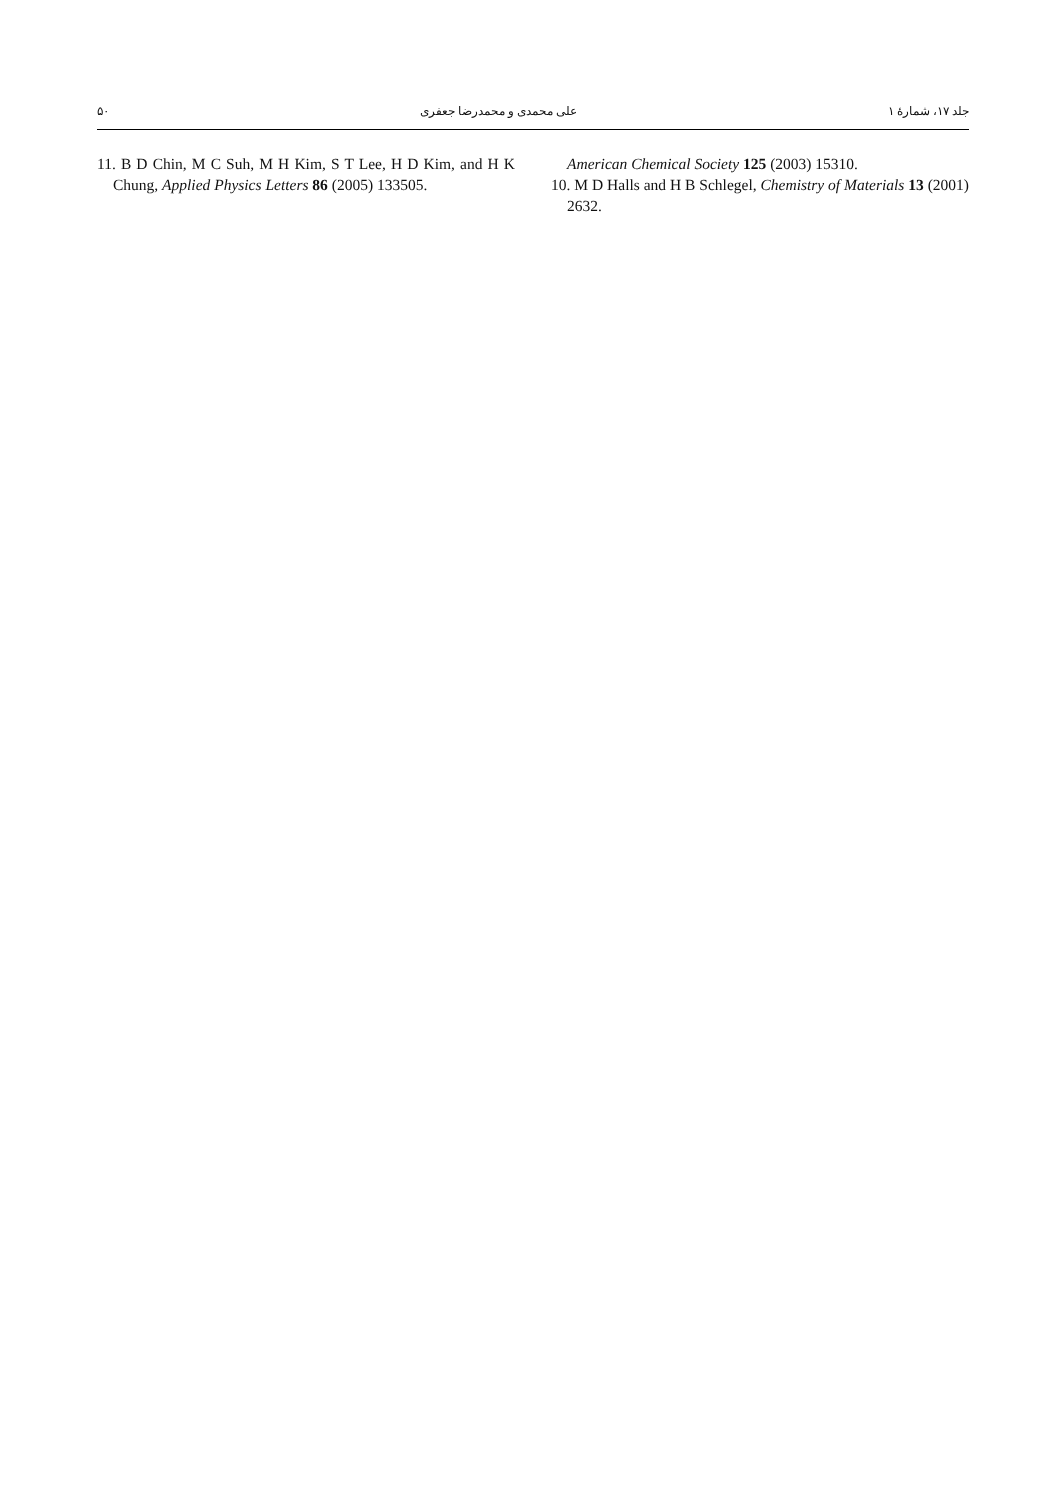۵۰ علی محمدی و محمدرضا جعفری جلد ۱۷، شمارهٔ ۱
American Chemical Society 125 (2003) 15310.
10. M D Halls and H B Schlegel, Chemistry of Materials 13 (2001) 2632.
11. B D Chin, M C Suh, M H Kim, S T Lee, H D Kim, and H K Chung, Applied Physics Letters 86 (2005) 133505.